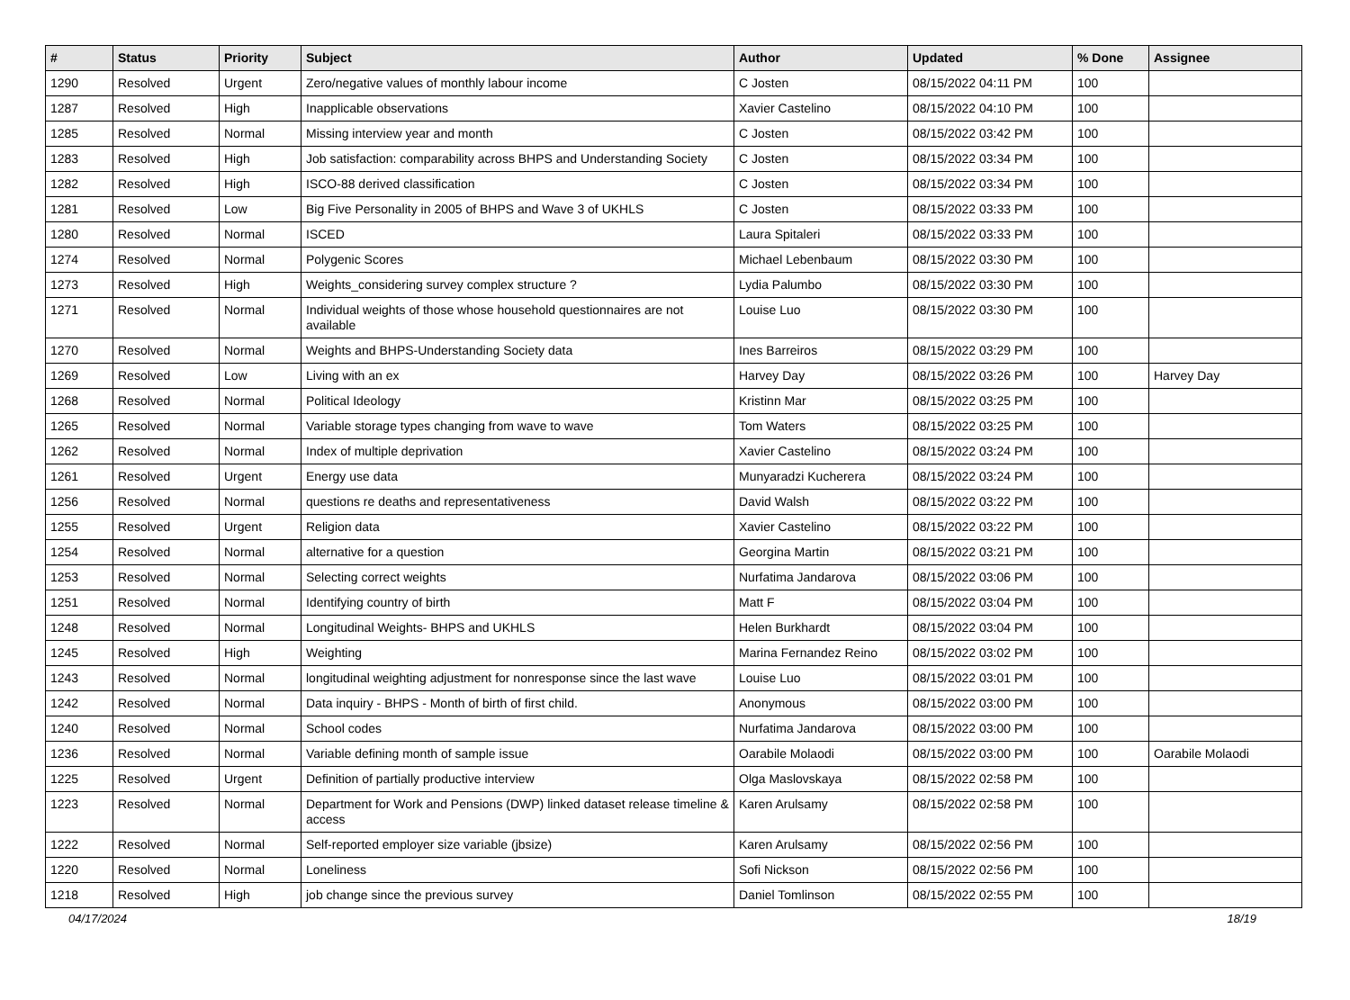| # | Status | Priority | Subject | Author | Updated | % Done | Assignee |
| --- | --- | --- | --- | --- | --- | --- | --- |
| 1290 | Resolved | Urgent | Zero/negative values of monthly labour income | C Josten | 08/15/2022 04:11 PM | 100 | |
| 1287 | Resolved | High | Inapplicable observations | Xavier Castelino | 08/15/2022 04:10 PM | 100 | |
| 1285 | Resolved | Normal | Missing interview year and month | C Josten | 08/15/2022 03:42 PM | 100 | |
| 1283 | Resolved | High | Job satisfaction: comparability across BHPS and Understanding Society | C Josten | 08/15/2022 03:34 PM | 100 | |
| 1282 | Resolved | High | ISCO-88 derived classification | C Josten | 08/15/2022 03:34 PM | 100 | |
| 1281 | Resolved | Low | Big Five Personality in 2005 of BHPS and Wave 3 of UKHLS | C Josten | 08/15/2022 03:33 PM | 100 | |
| 1280 | Resolved | Normal | ISCED | Laura Spitaleri | 08/15/2022 03:33 PM | 100 | |
| 1274 | Resolved | Normal | Polygenic Scores | Michael Lebenbaum | 08/15/2022 03:30 PM | 100 | |
| 1273 | Resolved | High | Weights_considering survey complex structure ? | Lydia Palumbo | 08/15/2022 03:30 PM | 100 | |
| 1271 | Resolved | Normal | Individual weights of those whose household questionnaires are not available | Louise Luo | 08/15/2022 03:30 PM | 100 | |
| 1270 | Resolved | Normal | Weights and BHPS-Understanding Society data | Ines Barreiros | 08/15/2022 03:29 PM | 100 | |
| 1269 | Resolved | Low | Living with an ex | Harvey Day | 08/15/2022 03:26 PM | 100 | Harvey Day |
| 1268 | Resolved | Normal | Political Ideology | Kristinn Mar | 08/15/2022 03:25 PM | 100 | |
| 1265 | Resolved | Normal | Variable storage types changing from wave to wave | Tom Waters | 08/15/2022 03:25 PM | 100 | |
| 1262 | Resolved | Normal | Index of multiple deprivation | Xavier Castelino | 08/15/2022 03:24 PM | 100 | |
| 1261 | Resolved | Urgent | Energy use data | Munyaradzi Kucherera | 08/15/2022 03:24 PM | 100 | |
| 1256 | Resolved | Normal | questions re deaths and representativeness | David Walsh | 08/15/2022 03:22 PM | 100 | |
| 1255 | Resolved | Urgent | Religion data | Xavier Castelino | 08/15/2022 03:22 PM | 100 | |
| 1254 | Resolved | Normal | alternative for a question | Georgina Martin | 08/15/2022 03:21 PM | 100 | |
| 1253 | Resolved | Normal | Selecting correct weights | Nurfatima Jandarova | 08/15/2022 03:06 PM | 100 | |
| 1251 | Resolved | Normal | Identifying country of birth | Matt F | 08/15/2022 03:04 PM | 100 | |
| 1248 | Resolved | Normal | Longitudinal Weights- BHPS and UKHLS | Helen Burkhardt | 08/15/2022 03:04 PM | 100 | |
| 1245 | Resolved | High | Weighting | Marina Fernandez Reino | 08/15/2022 03:02 PM | 100 | |
| 1243 | Resolved | Normal | longitudinal weighting adjustment for nonresponse since the last wave | Louise Luo | 08/15/2022 03:01 PM | 100 | |
| 1242 | Resolved | Normal | Data inquiry - BHPS - Month of birth of first child. | Anonymous | 08/15/2022 03:00 PM | 100 | |
| 1240 | Resolved | Normal | School codes | Nurfatima Jandarova | 08/15/2022 03:00 PM | 100 | |
| 1236 | Resolved | Normal | Variable defining month of sample issue | Oarabile Molaodi | 08/15/2022 03:00 PM | 100 | Oarabile Molaodi |
| 1225 | Resolved | Urgent | Definition of partially productive interview | Olga Maslovskaya | 08/15/2022 02:58 PM | 100 | |
| 1223 | Resolved | Normal | Department for Work and Pensions (DWP) linked dataset release timeline & access | Karen Arulsamy | 08/15/2022 02:58 PM | 100 | |
| 1222 | Resolved | Normal | Self-reported employer size variable (jbsize) | Karen Arulsamy | 08/15/2022 02:56 PM | 100 | |
| 1220 | Resolved | Normal | Loneliness | Sofi Nickson | 08/15/2022 02:56 PM | 100 | |
| 1218 | Resolved | High | job change since the previous survey | Daniel Tomlinson | 08/15/2022 02:55 PM | 100 | |
04/17/2024 18/19